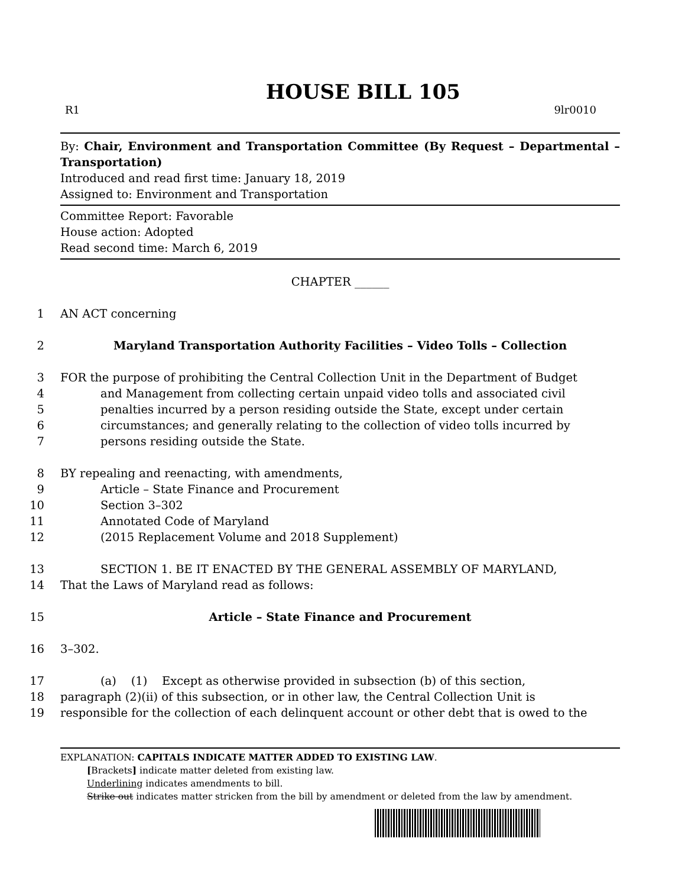HOUSE BILL 105
R1 9lr0010
By: Chair, Environment and Transportation Committee (By Request – Departmental – Transportation)
Introduced and read first time: January 18, 2019
Assigned to: Environment and Transportation
Committee Report: Favorable
House action: Adopted
Read second time: March 6, 2019
CHAPTER ______
1 AN ACT concerning
2 Maryland Transportation Authority Facilities – Video Tolls – Collection
3 FOR the purpose of prohibiting the Central Collection Unit in the Department of Budget
4 and Management from collecting certain unpaid video tolls and associated civil
5 penalties incurred by a person residing outside the State, except under certain
6 circumstances; and generally relating to the collection of video tolls incurred by
7 persons residing outside the State.
8 BY repealing and reenacting, with amendments,
9 Article – State Finance and Procurement
10 Section 3–302
11 Annotated Code of Maryland
12 (2015 Replacement Volume and 2018 Supplement)
13 SECTION 1. BE IT ENACTED BY THE GENERAL ASSEMBLY OF MARYLAND,
14 That the Laws of Maryland read as follows:
15 Article – State Finance and Procurement
16 3–302.
17 (a) (1) Except as otherwise provided in subsection (b) of this section,
18 paragraph (2)(ii) of this subsection, or in other law, the Central Collection Unit is
19 responsible for the collection of each delinquent account or other debt that is owed to the
EXPLANATION: CAPITALS INDICATE MATTER ADDED TO EXISTING LAW.
[Brackets] indicate matter deleted from existing law.
Underlining indicates amendments to bill.
Strike out indicates matter stricken from the bill by amendment or deleted from the law by amendment.